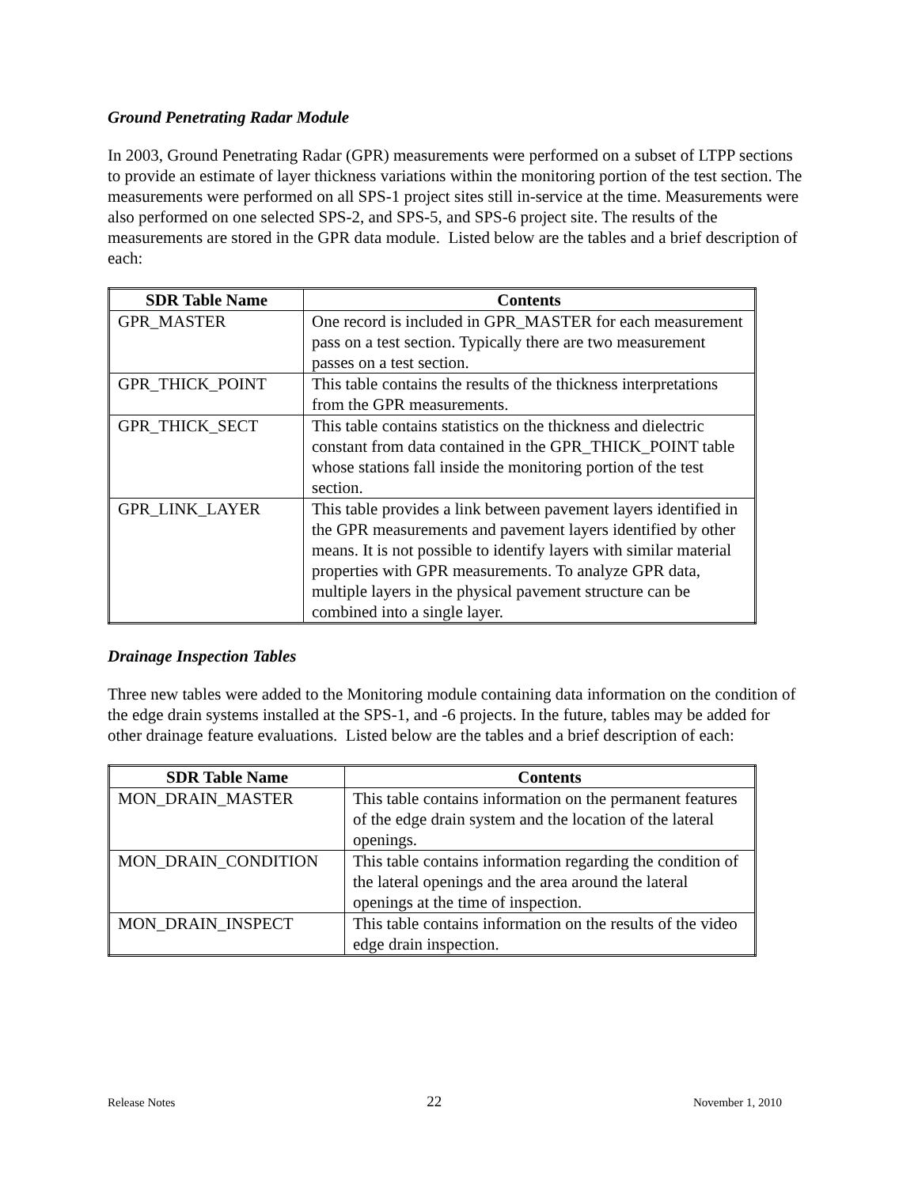Ground Penetrating Radar Module
In 2003, Ground Penetrating Radar (GPR) measurements were performed on a subset of LTPP sections to provide an estimate of layer thickness variations within the monitoring portion of the test section. The measurements were performed on all SPS-1 project sites still in-service at the time. Measurements were also performed on one selected SPS-2, and SPS-5, and SPS-6 project site. The results of the measurements are stored in the GPR data module. Listed below are the tables and a brief description of each:
| SDR Table Name | Contents |
| --- | --- |
| GPR_MASTER | One record is included in GPR_MASTER for each measurement pass on a test section. Typically there are two measurement passes on a test section. |
| GPR_THICK_POINT | This table contains the results of the thickness interpretations from the GPR measurements. |
| GPR_THICK_SECT | This table contains statistics on the thickness and dielectric constant from data contained in the GPR_THICK_POINT table whose stations fall inside the monitoring portion of the test section. |
| GPR_LINK_LAYER | This table provides a link between pavement layers identified in the GPR measurements and pavement layers identified by other means. It is not possible to identify layers with similar material properties with GPR measurements. To analyze GPR data, multiple layers in the physical pavement structure can be combined into a single layer. |
Drainage Inspection Tables
Three new tables were added to the Monitoring module containing data information on the condition of the edge drain systems installed at the SPS-1, and -6 projects. In the future, tables may be added for other drainage feature evaluations. Listed below are the tables and a brief description of each:
| SDR Table Name | Contents |
| --- | --- |
| MON_DRAIN_MASTER | This table contains information on the permanent features of the edge drain system and the location of the lateral openings. |
| MON_DRAIN_CONDITION | This table contains information regarding the condition of the lateral openings and the area around the lateral openings at the time of inspection. |
| MON_DRAIN_INSPECT | This table contains information on the results of the video edge drain inspection. |
Release Notes 22 November 1, 2010